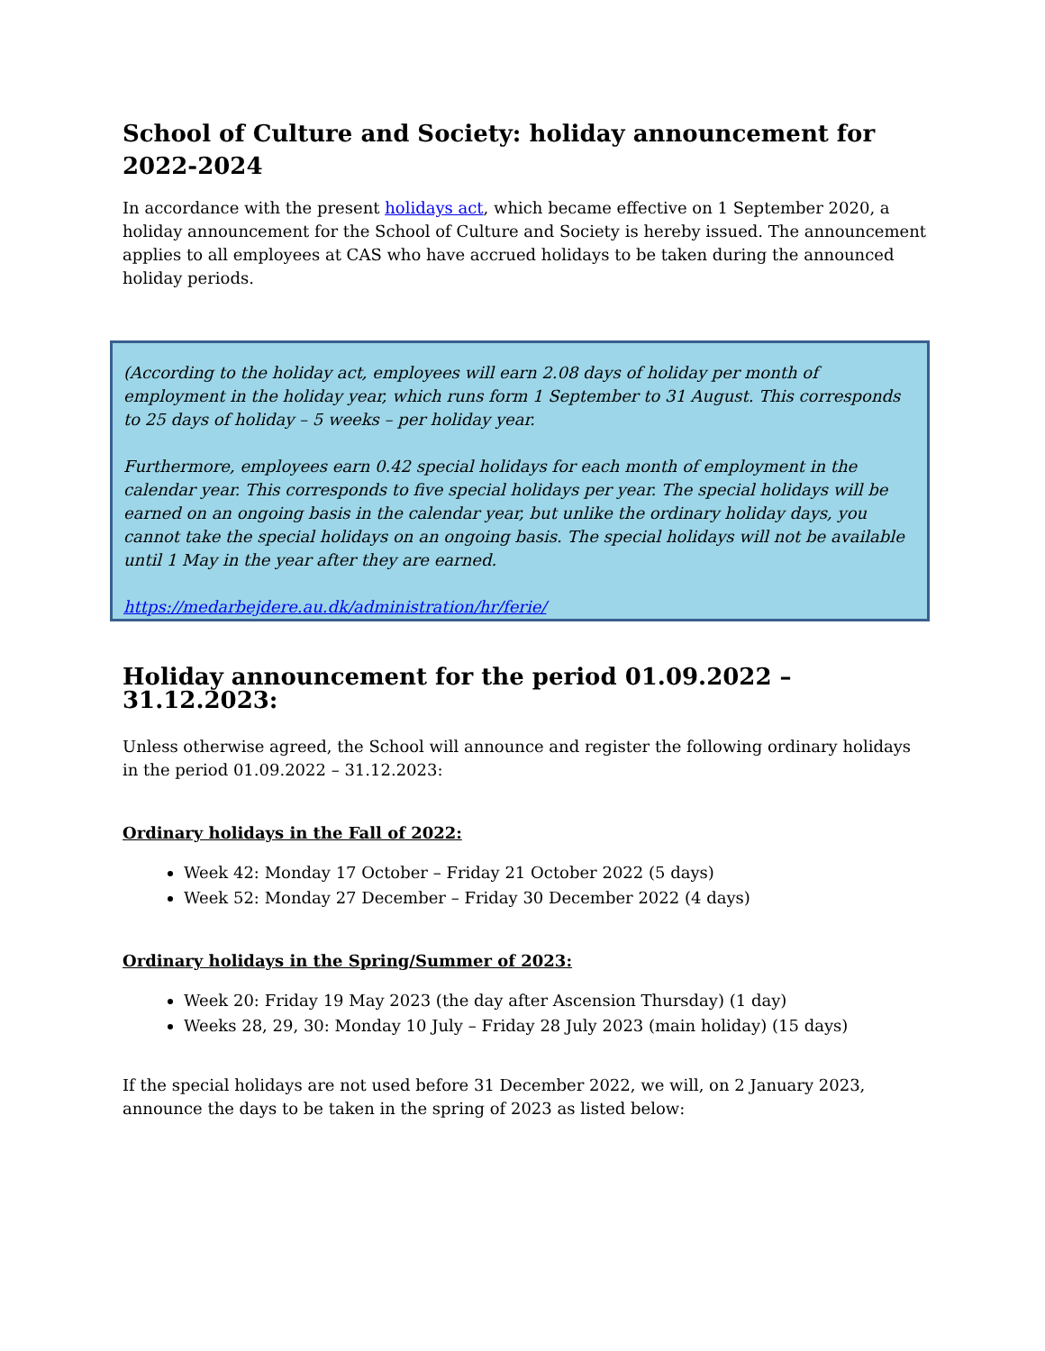School of Culture and Society: holiday announcement for 2022-2024
In accordance with the present holidays act, which became effective on 1 September 2020, a holiday announcement for the School of Culture and Society is hereby issued. The announcement applies to all employees at CAS who have accrued holidays to be taken during the announced holiday periods.
(According to the holiday act, employees will earn 2.08 days of holiday per month of employment in the holiday year, which runs form 1 September to 31 August. This corresponds to 25 days of holiday – 5 weeks – per holiday year.
Furthermore, employees earn 0.42 special holidays for each month of employment in the calendar year. This corresponds to five special holidays per year. The special holidays will be earned on an ongoing basis in the calendar year, but unlike the ordinary holiday days, you cannot take the special holidays on an ongoing basis. The special holidays will not be available until 1 May in the year after they are earned.
https://medarbejdere.au.dk/administration/hr/ferie/
Holiday announcement for the period 01.09.2022 – 31.12.2023:
Unless otherwise agreed, the School will announce and register the following ordinary holidays in the period 01.09.2022 – 31.12.2023:
Ordinary holidays in the Fall of 2022:
Week 42: Monday 17 October – Friday 21 October 2022 (5 days)
Week 52: Monday 27 December – Friday 30 December 2022 (4 days)
Ordinary holidays in the Spring/Summer of 2023:
Week 20: Friday 19 May 2023 (the day after Ascension Thursday) (1 day)
Weeks 28, 29, 30: Monday 10 July – Friday 28 July 2023 (main holiday) (15 days)
If the special holidays are not used before 31 December 2022, we will, on 2 January 2023, announce the days to be taken in the spring of 2023 as listed below: